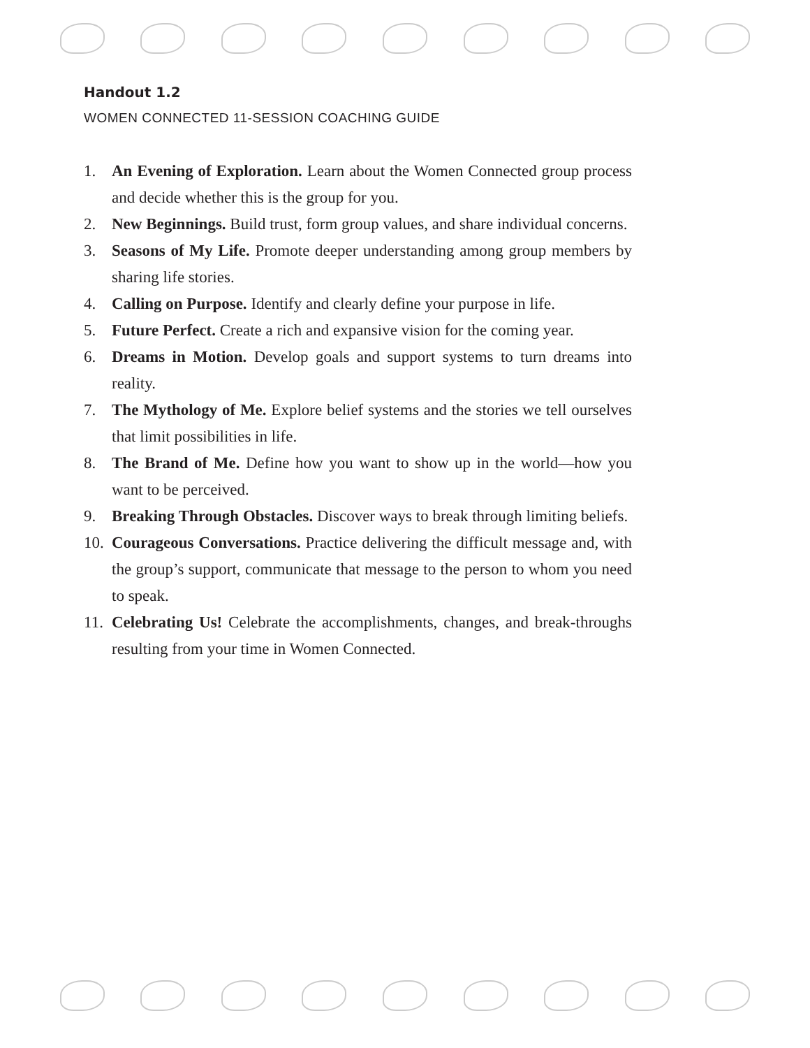Handout 1.2
WOMEN CONNECTED 11-SESSION COACHING GUIDE
1. An Evening of Exploration. Learn about the Women Connected group process and decide whether this is the group for you.
2. New Beginnings. Build trust, form group values, and share individual concerns.
3. Seasons of My Life. Promote deeper understanding among group members by sharing life stories.
4. Calling on Purpose. Identify and clearly define your purpose in life.
5. Future Perfect. Create a rich and expansive vision for the coming year.
6. Dreams in Motion. Develop goals and support systems to turn dreams into reality.
7. The Mythology of Me. Explore belief systems and the stories we tell ourselves that limit possibilities in life.
8. The Brand of Me. Define how you want to show up in the world—how you want to be perceived.
9. Breaking Through Obstacles. Discover ways to break through limiting beliefs.
10. Courageous Conversations. Practice delivering the difficult message and, with the group’s support, communicate that message to the person to whom you need to speak.
11. Celebrating Us! Celebrate the accomplishments, changes, and break-throughs resulting from your time in Women Connected.